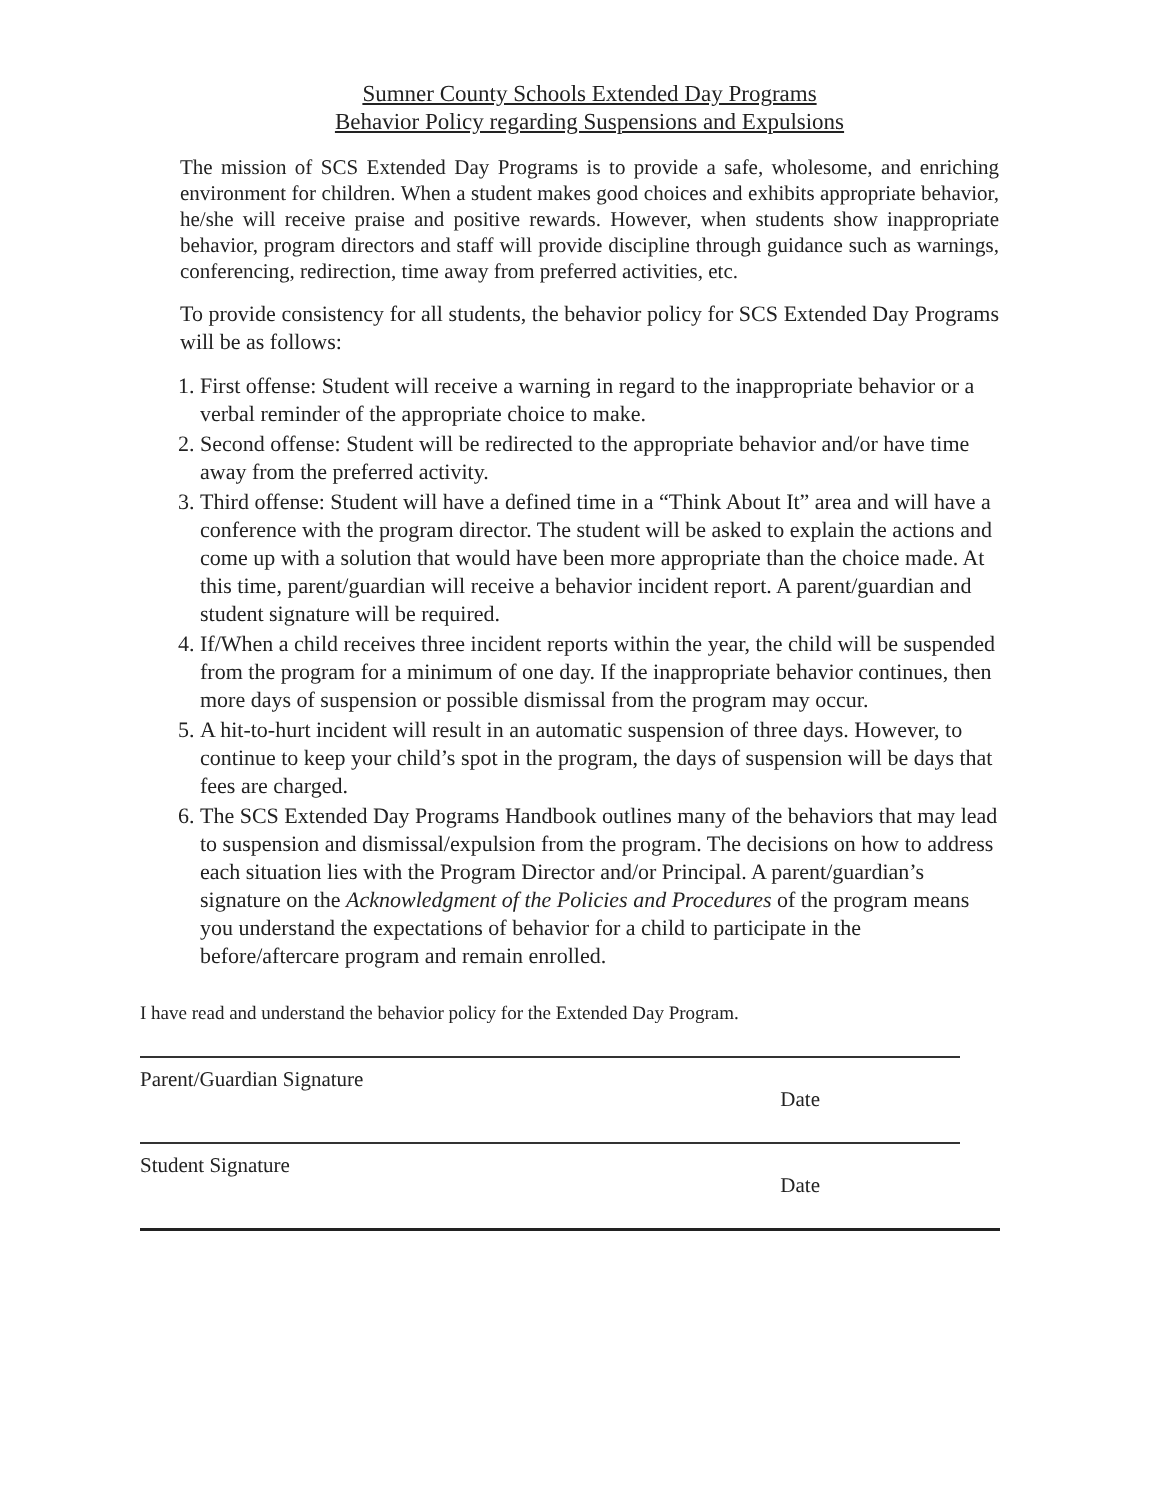Sumner County Schools Extended Day Programs
Behavior Policy regarding Suspensions and Expulsions
The mission of SCS Extended Day Programs is to provide a safe, wholesome, and enriching environment for children. When a student makes good choices and exhibits appropriate behavior, he/she will receive praise and positive rewards. However, when students show inappropriate behavior, program directors and staff will provide discipline through guidance such as warnings, conferencing, redirection, time away from preferred activities, etc.
To provide consistency for all students, the behavior policy for SCS Extended Day Programs will be as follows:
1. First offense: Student will receive a warning in regard to the inappropriate behavior or a verbal reminder of the appropriate choice to make.
2. Second offense: Student will be redirected to the appropriate behavior and/or have time away from the preferred activity.
3. Third offense: Student will have a defined time in a “Think About It” area and will have a conference with the program director. The student will be asked to explain the actions and come up with a solution that would have been more appropriate than the choice made. At this time, parent/guardian will receive a behavior incident report. A parent/guardian and student signature will be required.
4. If/When a child receives three incident reports within the year, the child will be suspended from the program for a minimum of one day. If the inappropriate behavior continues, then more days of suspension or possible dismissal from the program may occur.
5. A hit-to-hurt incident will result in an automatic suspension of three days. However, to continue to keep your child’s spot in the program, the days of suspension will be days that fees are charged.
6. The SCS Extended Day Programs Handbook outlines many of the behaviors that may lead to suspension and dismissal/expulsion from the program. The decisions on how to address each situation lies with the Program Director and/or Principal. A parent/guardian’s signature on the Acknowledgment of the Policies and Procedures of the program means you understand the expectations of behavior for a child to participate in the before/aftercare program and remain enrolled.
I have read and understand the behavior policy for the Extended Day Program.
Parent/Guardian Signature Date
Student Signature Date